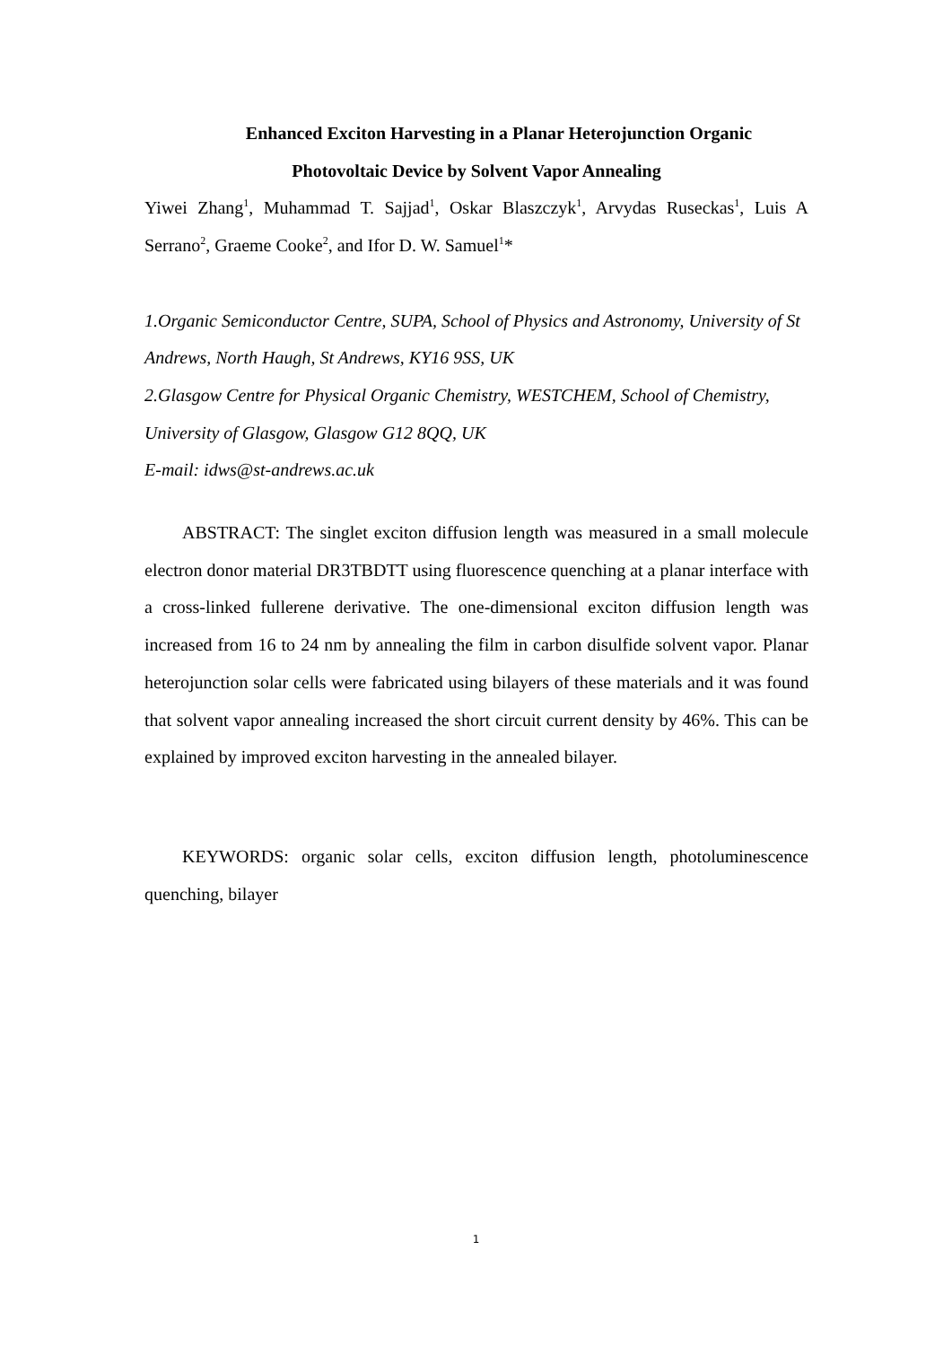Enhanced Exciton Harvesting in a Planar Heterojunction Organic
Photovoltaic Device by Solvent Vapor Annealing
Yiwei Zhang<sup>1</sup>, Muhammad T. Sajjad<sup>1</sup>, Oskar Blaszczyk<sup>1</sup>, Arvydas Ruseckas<sup>1</sup>, Luis A Serrano<sup>2</sup>, Graeme Cooke<sup>2</sup>, and Ifor D. W. Samuel<sup>1</sup>*
1.Organic Semiconductor Centre, SUPA, School of Physics and Astronomy, University of St Andrews, North Haugh, St Andrews, KY16 9SS, UK
2.Glasgow Centre for Physical Organic Chemistry, WESTCHEM, School of Chemistry, University of Glasgow, Glasgow G12 8QQ, UK
E-mail: idws@st-andrews.ac.uk
ABSTRACT: The singlet exciton diffusion length was measured in a small molecule electron donor material DR3TBDTT using fluorescence quenching at a planar interface with a cross-linked fullerene derivative. The one-dimensional exciton diffusion length was increased from 16 to 24 nm by annealing the film in carbon disulfide solvent vapor. Planar heterojunction solar cells were fabricated using bilayers of these materials and it was found that solvent vapor annealing increased the short circuit current density by 46%. This can be explained by improved exciton harvesting in the annealed bilayer.
KEYWORDS: organic solar cells, exciton diffusion length, photoluminescence quenching, bilayer
1